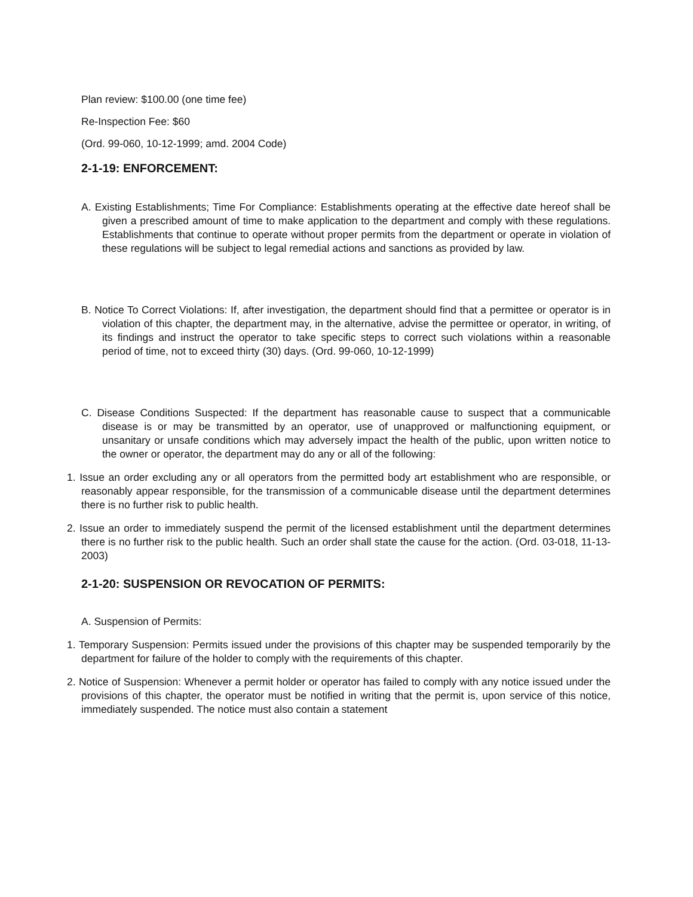Plan review: $100.00 (one time fee)
Re-Inspection Fee: $60
(Ord. 99-060, 10-12-1999; amd. 2004 Code)
2-1-19: ENFORCEMENT:
A. Existing Establishments; Time For Compliance: Establishments operating at the effective date hereof shall be given a prescribed amount of time to make application to the department and comply with these regulations. Establishments that continue to operate without proper permits from the department or operate in violation of these regulations will be subject to legal remedial actions and sanctions as provided by law.
B. Notice To Correct Violations: If, after investigation, the department should find that a permittee or operator is in violation of this chapter, the department may, in the alternative, advise the permittee or operator, in writing, of its findings and instruct the operator to take specific steps to correct such violations within a reasonable period of time, not to exceed thirty (30) days. (Ord. 99-060, 10-12-1999)
C. Disease Conditions Suspected: If the department has reasonable cause to suspect that a communicable disease is or may be transmitted by an operator, use of unapproved or malfunctioning equipment, or unsanitary or unsafe conditions which may adversely impact the health of the public, upon written notice to the owner or operator, the department may do any or all of the following:
1. Issue an order excluding any or all operators from the permitted body art establishment who are responsible, or reasonably appear responsible, for the transmission of a communicable disease until the department determines there is no further risk to public health.
2. Issue an order to immediately suspend the permit of the licensed establishment until the department determines there is no further risk to the public health. Such an order shall state the cause for the action. (Ord. 03-018, 11-13-2003)
2-1-20: SUSPENSION OR REVOCATION OF PERMITS:
A. Suspension of Permits:
1. Temporary Suspension: Permits issued under the provisions of this chapter may be suspended temporarily by the department for failure of the holder to comply with the requirements of this chapter.
2. Notice of Suspension: Whenever a permit holder or operator has failed to comply with any notice issued under the provisions of this chapter, the operator must be notified in writing that the permit is, upon service of this notice, immediately suspended. The notice must also contain a statement